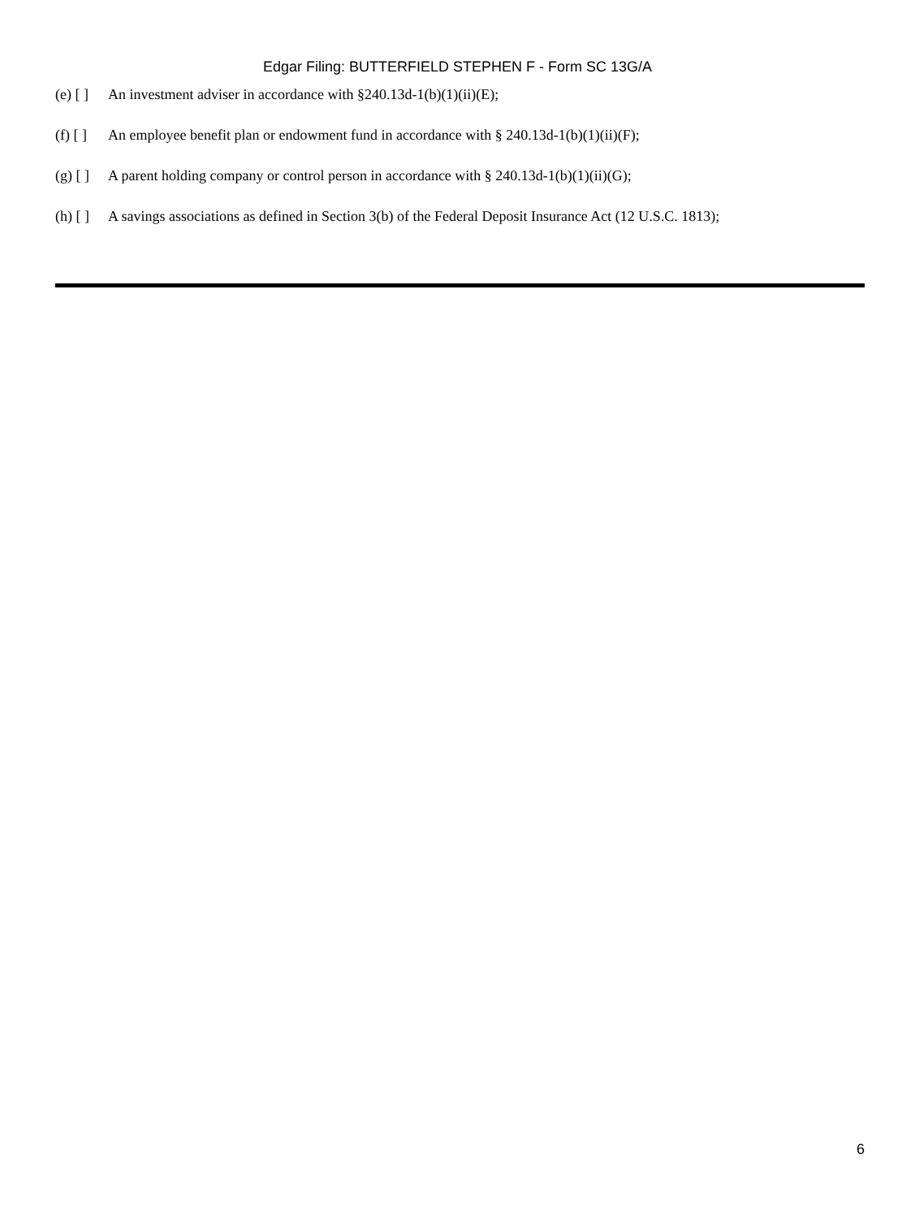Edgar Filing: BUTTERFIELD STEPHEN F - Form SC 13G/A
(e) [ ] An investment adviser in accordance with §240.13d-1(b)(1)(ii)(E);
(f) [ ] An employee benefit plan or endowment fund in accordance with § 240.13d-1(b)(1)(ii)(F);
(g) [ ] A parent holding company or control person in accordance with § 240.13d-1(b)(1)(ii)(G);
(h) [ ] A savings associations as defined in Section 3(b) of the Federal Deposit Insurance Act (12 U.S.C. 1813);
6